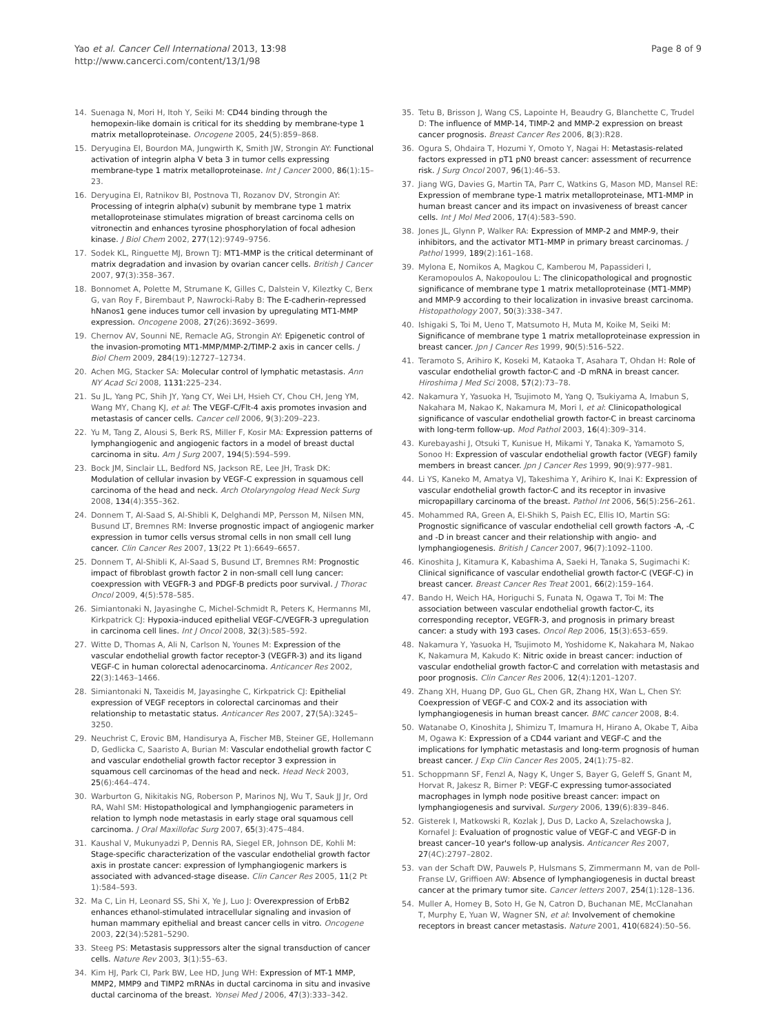Yao et al. Cancer Cell International 2013, 13:98
http://www.cancerci.com/content/13/1/98
Page 8 of 9
14. Suenaga N, Mori H, Itoh Y, Seiki M: CD44 binding through the hemopexin-like domain is critical for its shedding by membrane-type 1 matrix metalloproteinase. Oncogene 2005, 24(5):859–868.
15. Deryugina EI, Bourdon MA, Jungwirth K, Smith JW, Strongin AY: Functional activation of integrin alpha V beta 3 in tumor cells expressing membrane-type 1 matrix metalloproteinase. Int J Cancer 2000, 86(1):15–23.
16. Deryugina EI, Ratnikov BI, Postnova TI, Rozanov DV, Strongin AY: Processing of integrin alpha(v) subunit by membrane type 1 matrix metalloproteinase stimulates migration of breast carcinoma cells on vitronectin and enhances tyrosine phosphorylation of focal adhesion kinase. J Biol Chem 2002, 277(12):9749–9756.
17. Sodek KL, Ringuette MJ, Brown TJ: MT1-MMP is the critical determinant of matrix degradation and invasion by ovarian cancer cells. British J Cancer 2007, 97(3):358–367.
18. Bonnomet A, Polette M, Strumane K, Gilles C, Dalstein V, Kileztky C, Berx G, van Roy F, Birembaut P, Nawrocki-Raby B: The E-cadherin-repressed hNanos1 gene induces tumor cell invasion by upregulating MT1-MMP expression. Oncogene 2008, 27(26):3692–3699.
19. Chernov AV, Sounni NE, Remacle AG, Strongin AY: Epigenetic control of the invasion-promoting MT1-MMP/MMP-2/TIMP-2 axis in cancer cells. J Biol Chem 2009, 284(19):12727–12734.
20. Achen MG, Stacker SA: Molecular control of lymphatic metastasis. Ann NY Acad Sci 2008, 1131: 225–234.
21. Su JL, Yang PC, Shih JY, Yang CY, Wei LH, Hsieh CY, Chou CH, Jeng YM, Wang MY, Chang KJ, et al: The VEGF-C/Flt-4 axis promotes invasion and metastasis of cancer cells. Cancer cell 2006, 9(3):209–223.
22. Yu M, Tang Z, Alousi S, Berk RS, Miller F, Kosir MA: Expression patterns of lymphangiogenic and angiogenic factors in a model of breast ductal carcinoma in situ. Am J Surg 2007, 194(5):594–599.
23. Bock JM, Sinclair LL, Bedford NS, Jackson RE, Lee JH, Trask DK: Modulation of cellular invasion by VEGF-C expression in squamous cell carcinoma of the head and neck. Arch Otolaryngolog Head Neck Surg 2008, 134(4):355–362.
24. Donnem T, Al-Saad S, Al-Shibli K, Delghandi MP, Persson M, Nilsen MN, Busund LT, Bremnes RM: Inverse prognostic impact of angiogenic marker expression in tumor cells versus stromal cells in non small cell lung cancer. Clin Cancer Res 2007, 13(22 Pt 1):6649–6657.
25. Donnem T, Al-Shibli K, Al-Saad S, Busund LT, Bremnes RM: Prognostic impact of fibroblast growth factor 2 in non-small cell lung cancer: coexpression with VEGFR-3 and PDGF-B predicts poor survival. J Thorac Oncol 2009, 4(5):578–585.
26. Simiantonaki N, Jayasinghe C, Michel-Schmidt R, Peters K, Hermanns MI, Kirkpatrick CJ: Hypoxia-induced epithelial VEGF-C/VEGFR-3 upregulation in carcinoma cell lines. Int J Oncol 2008, 32(3):585–592.
27. Witte D, Thomas A, Ali N, Carlson N, Younes M: Expression of the vascular endothelial growth factor receptor-3 (VEGFR-3) and its ligand VEGF-C in human colorectal adenocarcinoma. Anticancer Res 2002, 22(3):1463–1466.
28. Simiantonaki N, Taxeidis M, Jayasinghe C, Kirkpatrick CJ: Epithelial expression of VEGF receptors in colorectal carcinomas and their relationship to metastatic status. Anticancer Res 2007, 27(5A):3245–3250.
29. Neuchrist C, Erovic BM, Handisurya A, Fischer MB, Steiner GE, Hollemann D, Gedlicka C, Saaristo A, Burian M: Vascular endothelial growth factor C and vascular endothelial growth factor receptor 3 expression in squamous cell carcinomas of the head and neck. Head Neck 2003, 25(6):464–474.
30. Warburton G, Nikitakis NG, Roberson P, Marinos NJ, Wu T, Sauk JJ Jr, Ord RA, Wahl SM: Histopathological and lymphangiogenic parameters in relation to lymph node metastasis in early stage oral squamous cell carcinoma. J Oral Maxillofac Surg 2007, 65(3):475–484.
31. Kaushal V, Mukunyadzi P, Dennis RA, Siegel ER, Johnson DE, Kohli M: Stage-specific characterization of the vascular endothelial growth factor axis in prostate cancer: expression of lymphangiogenic markers is associated with advanced-stage disease. Clin Cancer Res 2005, 11(2 Pt 1):584–593.
32. Ma C, Lin H, Leonard SS, Shi X, Ye J, Luo J: Overexpression of ErbB2 enhances ethanol-stimulated intracellular signaling and invasion of human mammary epithelial and breast cancer cells in vitro. Oncogene 2003, 22(34):5281–5290.
33. Steeg PS: Metastasis suppressors alter the signal transduction of cancer cells. Nature Rev 2003, 3(1):55–63.
34. Kim HJ, Park CI, Park BW, Lee HD, Jung WH: Expression of MT-1 MMP, MMP2, MMP9 and TIMP2 mRNAs in ductal carcinoma in situ and invasive ductal carcinoma of the breast. Yonsei Med J 2006, 47(3):333–342.
35. Tetu B, Brisson J, Wang CS, Lapointe H, Beaudry G, Blanchette C, Trudel D: The influence of MMP-14, TIMP-2 and MMP-2 expression on breast cancer prognosis. Breast Cancer Res 2006, 8(3):R28.
36. Ogura S, Ohdaira T, Hozumi Y, Omoto Y, Nagai H: Metastasis-related factors expressed in pT1 pN0 breast cancer: assessment of recurrence risk. J Surg Oncol 2007, 96(1):46–53.
37. Jiang WG, Davies G, Martin TA, Parr C, Watkins G, Mason MD, Mansel RE: Expression of membrane type-1 matrix metalloproteinase, MT1-MMP in human breast cancer and its impact on invasiveness of breast cancer cells. Int J Mol Med 2006, 17(4):583–590.
38. Jones JL, Glynn P, Walker RA: Expression of MMP-2 and MMP-9, their inhibitors, and the activator MT1-MMP in primary breast carcinomas. J Pathol 1999, 189(2):161–168.
39. Mylona E, Nomikos A, Magkou C, Kamberou M, Papassideri I, Keramopoulos A, Nakopoulou L: The clinicopathological and prognostic significance of membrane type 1 matrix metalloproteinase (MT1-MMP) and MMP-9 according to their localization in invasive breast carcinoma. Histopathology 2007, 50(3):338–347.
40. Ishigaki S, Toi M, Ueno T, Matsumoto H, Muta M, Koike M, Seiki M: Significance of membrane type 1 matrix metalloproteinase expression in breast cancer. Jpn J Cancer Res 1999, 90(5):516–522.
41. Teramoto S, Arihiro K, Koseki M, Kataoka T, Asahara T, Ohdan H: Role of vascular endothelial growth factor-C and -D mRNA in breast cancer. Hiroshima J Med Sci 2008, 57(2):73–78.
42. Nakamura Y, Yasuoka H, Tsujimoto M, Yang Q, Tsukiyama A, Imabun S, Nakahara M, Nakao K, Nakamura M, Mori I, et al: Clinicopathological significance of vascular endothelial growth factor-C in breast carcinoma with long-term follow-up. Mod Pathol 2003, 16(4):309–314.
43. Kurebayashi J, Otsuki T, Kunisue H, Mikami Y, Tanaka K, Yamamoto S, Sonoo H: Expression of vascular endothelial growth factor (VEGF) family members in breast cancer. Jpn J Cancer Res 1999, 90(9):977–981.
44. Li YS, Kaneko M, Amatya VJ, Takeshima Y, Arihiro K, Inai K: Expression of vascular endothelial growth factor-C and its receptor in invasive micropapillary carcinoma of the breast. Pathol Int 2006, 56(5):256–261.
45. Mohammed RA, Green A, El-Shikh S, Paish EC, Ellis IO, Martin SG: Prognostic significance of vascular endothelial cell growth factors -A, -C and -D in breast cancer and their relationship with angio- and lymphangiogenesis. British J Cancer 2007, 96(7):1092–1100.
46. Kinoshita J, Kitamura K, Kabashima A, Saeki H, Tanaka S, Sugimachi K: Clinical significance of vascular endothelial growth factor-C (VEGF-C) in breast cancer. Breast Cancer Res Treat 2001, 66(2):159–164.
47. Bando H, Weich HA, Horiguchi S, Funata N, Ogawa T, Toi M: The association between vascular endothelial growth factor-C, its corresponding receptor, VEGFR-3, and prognosis in primary breast cancer: a study with 193 cases. Oncol Rep 2006, 15(3):653–659.
48. Nakamura Y, Yasuoka H, Tsujimoto M, Yoshidome K, Nakahara M, Nakao K, Nakamura M, Kakudo K: Nitric oxide in breast cancer: induction of vascular endothelial growth factor-C and correlation with metastasis and poor prognosis. Clin Cancer Res 2006, 12(4):1201–1207.
49. Zhang XH, Huang DP, Guo GL, Chen GR, Zhang HX, Wan L, Chen SY: Coexpression of VEGF-C and COX-2 and its association with lymphangiogenesis in human breast cancer. BMC cancer 2008, 8: 4.
50. Watanabe O, Kinoshita J, Shimizu T, Imamura H, Hirano A, Okabe T, Aiba M, Ogawa K: Expression of a CD44 variant and VEGF-C and the implications for lymphatic metastasis and long-term prognosis of human breast cancer. J Exp Clin Cancer Res 2005, 24(1):75–82.
51. Schoppmann SF, Fenzl A, Nagy K, Unger S, Bayer G, Geleff S, Gnant M, Horvat R, Jakesz R, Birner P: VEGF-C expressing tumor-associated macrophages in lymph node positive breast cancer: impact on lymphangiogenesis and survival. Surgery 2006, 139(6):839–846.
52. Gisterek I, Matkowski R, Kozlak J, Dus D, Lacko A, Szelachowska J, Kornafel J: Evaluation of prognostic value of VEGF-C and VEGF-D in breast cancer–10 year's follow-up analysis. Anticancer Res 2007, 27(4C):2797–2802.
53. van der Schaft DW, Pauwels P, Hulsmans S, Zimmermann M, van de Poll-Franse LV, Griffioen AW: Absence of lymphangiogenesis in ductal breast cancer at the primary tumor site. Cancer letters 2007, 254(1):128–136.
54. Muller A, Homey B, Soto H, Ge N, Catron D, Buchanan ME, McClanahan T, Murphy E, Yuan W, Wagner SN, et al: Involvement of chemokine receptors in breast cancer metastasis. Nature 2001, 410(6824):50–56.